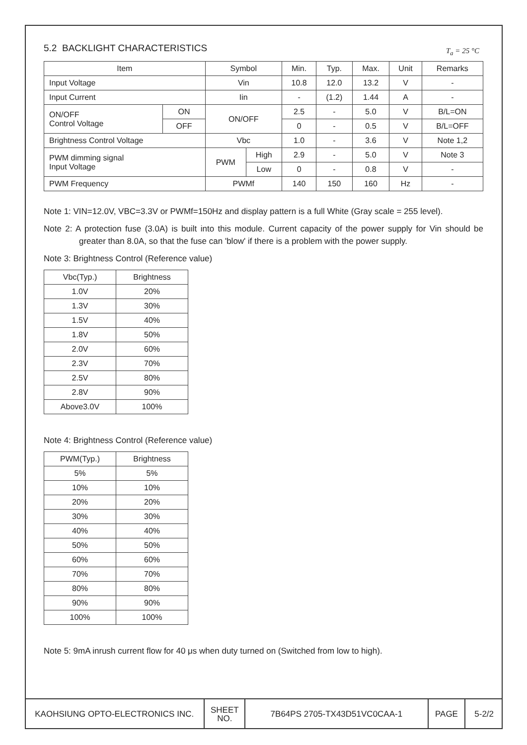5.2 BACKLIGHT CHARACTERISTICS T<sub>a</sub> = 25 °C
| Item | | Symbol | | Min. | Typ. | Max. | Unit | Remarks |
| --- | --- | --- | --- | --- | --- | --- | --- | --- |
| Input Voltage | | Vin | | 10.8 | 12.0 | 13.2 | V | - |
| Input Current | | Iin | | - | (1.2) | 1.44 | A | - |
| ON/OFF Control Voltage | ON | ON/OFF | | 2.5 | - | 5.0 | V | B/L=ON |
| | OFF | | | 0 | - | 0.5 | V | B/L=OFF |
| Brightness Control Voltage | | Vbc | | 1.0 | - | 3.6 | V | Note 1,2 |
| PWM dimming signal Input Voltage | | PWM | High | 2.9 | - | 5.0 | V | Note 3 |
| | | | Low | 0 | - | 0.8 | V | - |
| PWM Frequency | | PWMf | | 140 | 150 | 160 | Hz | - |
Note 1: VIN=12.0V, VBC=3.3V or PWMf=150Hz and display pattern is a full White (Gray scale = 255 level).
Note 2: A protection fuse (3.0A) is built into this module. Current capacity of the power supply for Vin should be greater than 8.0A, so that the fuse can 'blow' if there is a problem with the power supply.
Note 3: Brightness Control (Reference value)
| Vbc(Typ.) | Brightness |
| --- | --- |
| 1.0V | 20% |
| 1.3V | 30% |
| 1.5V | 40% |
| 1.8V | 50% |
| 2.0V | 60% |
| 2.3V | 70% |
| 2.5V | 80% |
| 2.8V | 90% |
| Above3.0V | 100% |
Note 4: Brightness Control (Reference value)
| PWM(Typ.) | Brightness |
| --- | --- |
| 5% | 5% |
| 10% | 10% |
| 20% | 20% |
| 30% | 30% |
| 40% | 40% |
| 50% | 50% |
| 60% | 60% |
| 70% | 70% |
| 80% | 80% |
| 90% | 90% |
| 100% | 100% |
Note 5: 9mA inrush current flow for 40 μs when duty turned on (Switched from low to high).
KAOHSIUNG OPTO-ELECTRONICS INC.
SHEET
NO.
7B64PS 2705-TX43D51VC0CAA-1 PAGE 5-2/2